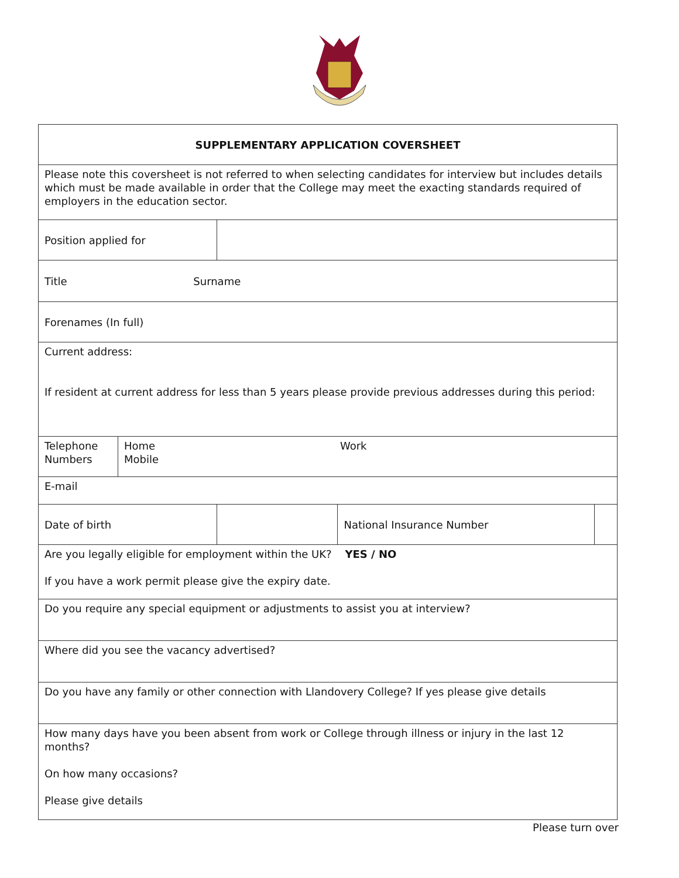| SUPPLEMENTARY APPLICATION COVERSHEET | | | | |
| Please note this coversheet is not referred to when selecting candidates for interview but includes details which must be made available in order that the College may meet the exacting standards required of employers in the education sector. | | | | |
| Position applied for | | | | |
| Title Surname | | | | |
| Forenames (In full) | | | | |
| Current address: If resident at current address for less than 5 years please provide previous addresses during this period: | | | | |
| Telephone Numbers | Home Work Mobile | | | |
| E-mail | | | | |
| Date of birth | | | National Insurance Number | |
| Are you legally eligible for employment within the UK? YES / NO If you have a work permit please give the expiry date. | | | | |
| Do you require any special equipment or adjustments to assist you at interview? | | | | |
| Where did you see the vacancy advertised? | | | | |
| Do you have any family or other connection with Llandovery College? If yes please give details | | | | |
| How many days have you been absent from work or College through illness or injury in the last 12 months? On how many occasions? Please give details | | | | |
Please turn over